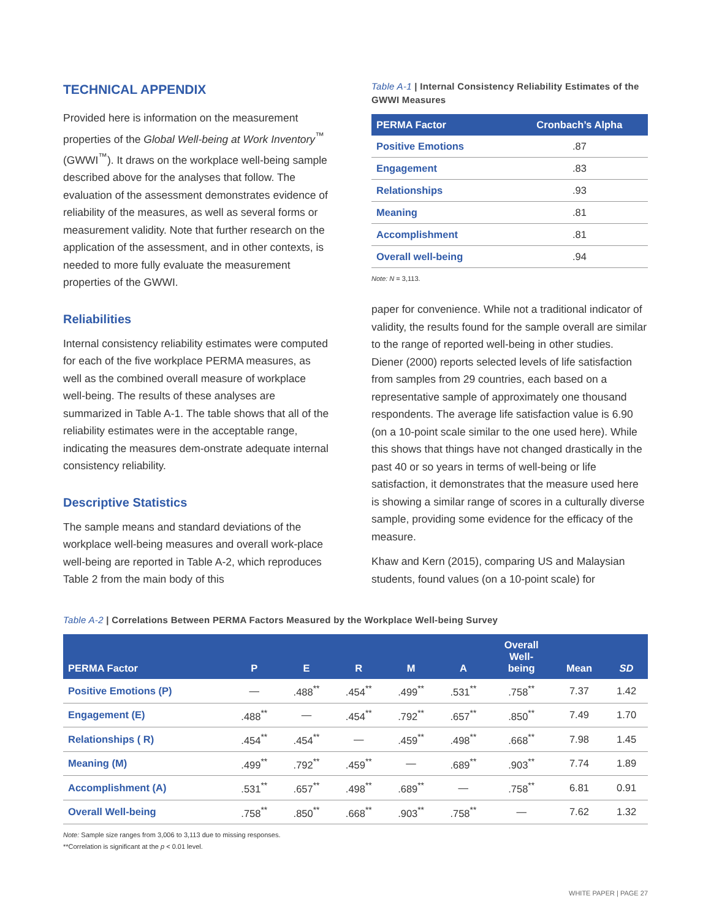TECHNICAL APPENDIX
Provided here is information on the measurement properties of the Global Well-being at Work Inventory<sup>™</sup> (GWWI<sup>™</sup>). It draws on the workplace well-being sample described above for the analyses that follow. The evaluation of the assessment demonstrates evidence of reliability of the measures, as well as several forms or measurement validity. Note that further research on the application of the assessment, and in other contexts, is needed to more fully evaluate the measurement properties of the GWWI.
Reliabilities
Internal consistency reliability estimates were computed for each of the five workplace PERMA measures, as well as the combined overall measure of workplace well-being. The results of these analyses are summarized in Table A-1. The table shows that all of the reliability estimates were in the acceptable range, indicating the measures dem-onstrate adequate internal consistency reliability.
Descriptive Statistics
The sample means and standard deviations of the workplace well-being measures and overall work-place well-being are reported in Table A-2, which reproduces Table 2 from the main body of this
Table A-1 | Internal Consistency Reliability Estimates of the GWWI Measures
| PERMA Factor | Cronbach’s Alpha |
| --- | --- |
| Positive Emotions | .87 |
| Engagement | .83 |
| Relationships | .93 |
| Meaning | .81 |
| Accomplishment | .81 |
| Overall well-being | .94 |
Note: N = 3,113.
paper for convenience. While not a traditional indicator of validity, the results found for the sample overall are similar to the range of reported well-being in other studies. Diener (2000) reports selected levels of life satisfaction from samples from 29 countries, each based on a representative sample of approximately one thousand respondents. The average life satisfaction value is 6.90 (on a 10-point scale similar to the one used here). While this shows that things have not changed drastically in the past 40 or so years in terms of well-being or life satisfaction, it demonstrates that the measure used here is showing a similar range of scores in a culturally diverse sample, providing some evidence for the efficacy of the measure.
Khaw and Kern (2015), comparing US and Malaysian students, found values (on a 10-point scale) for
Table A-2 | Correlations Between PERMA Factors Measured by the Workplace Well-being Survey
| PERMA Factor | P | E | R | M | A | Overall Well- being | Mean | SD |
| --- | --- | --- | --- | --- | --- | --- | --- | --- |
| Positive Emotions (P) | — | .488<sup>**</sup> | .454<sup>**</sup> | .499<sup>**</sup> | .531<sup>**</sup> | .758<sup>**</sup> | 7.37 | 1.42 |
| Engagement (E) | .488<sup>**</sup> | — | .454<sup>**</sup> | .792<sup>**</sup> | .657<sup>**</sup> | .850<sup>**</sup> | 7.49 | 1.70 |
| Relationships ( R) | .454<sup>**</sup> | .454<sup>**</sup> | — | .459<sup>**</sup> | .498<sup>**</sup> | .668<sup>**</sup> | 7.98 | 1.45 |
| Meaning (M) | .499<sup>**</sup> | .792<sup>**</sup> | .459<sup>**</sup> | — | .689<sup>**</sup> | .903<sup>**</sup> | 7.74 | 1.89 |
| Accomplishment (A) | .531<sup>**</sup> | .657<sup>**</sup> | .498<sup>**</sup> | .689<sup>**</sup> | — | .758<sup>**</sup> | 6.81 | 0.91 |
| Overall Well-being | .758<sup>**</sup> | .850<sup>**</sup> | .668<sup>**</sup> | .903<sup>**</sup> | .758<sup>**</sup> | — | 7.62 | 1.32 |
Note: Sample size ranges from 3,006 to 3,113 due to missing responses.
**Correlation is significant at the p < 0.01 level.
WHITE PAPER | PAGE 27